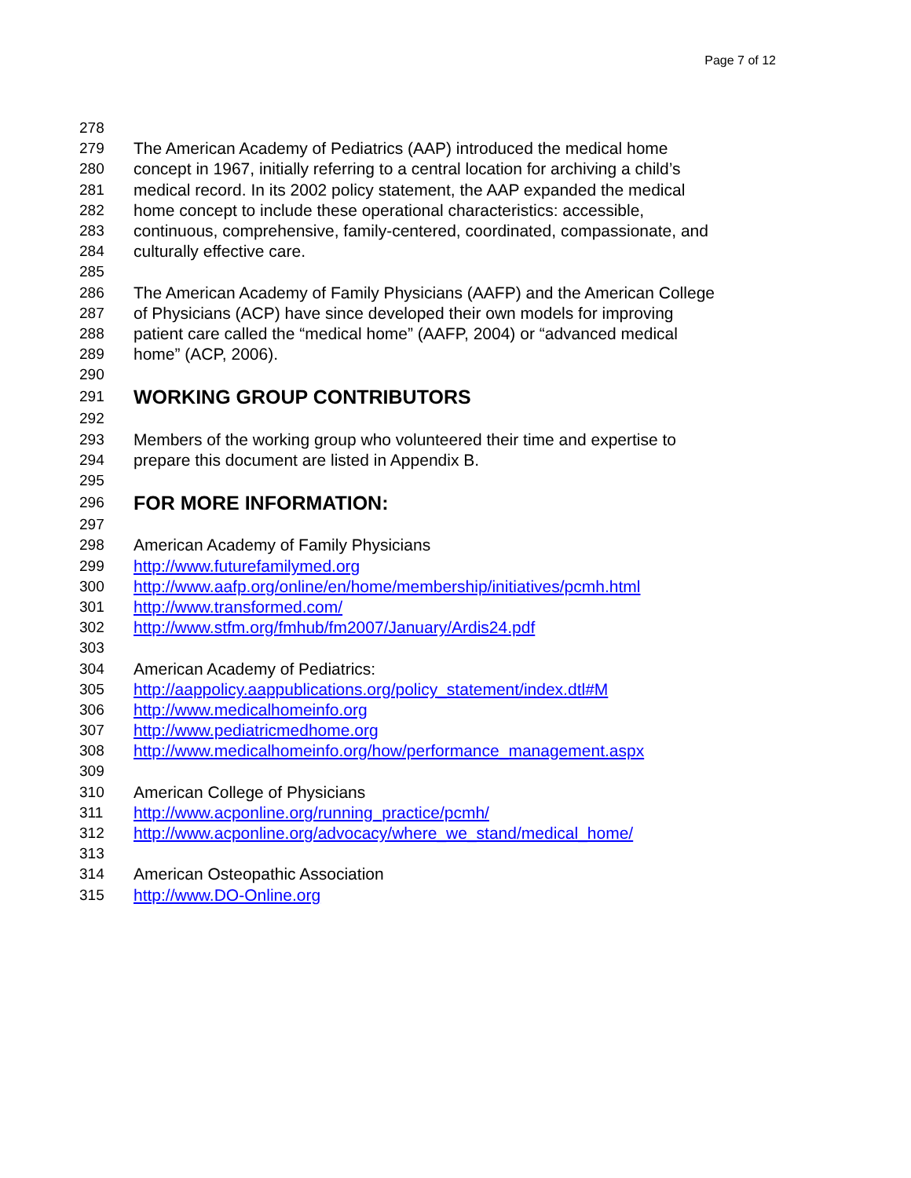Page 7 of 12
278
279 The American Academy of Pediatrics (AAP) introduced the medical home
280 concept in 1967, initially referring to a central location for archiving a child’s
281 medical record. In its 2002 policy statement, the AAP expanded the medical
282 home concept to include these operational characteristics: accessible,
283 continuous, comprehensive, family-centered, coordinated, compassionate, and
284 culturally effective care.
285
286 The American Academy of Family Physicians (AAFP) and the American College
287 of Physicians (ACP) have since developed their own models for improving
288 patient care called the “medical home” (AAFP, 2004) or “advanced medical
289 home” (ACP, 2006).
290
291 WORKING GROUP CONTRIBUTORS
292
293 Members of the working group who volunteered their time and expertise to
294 prepare this document are listed in Appendix B.
295
296 FOR MORE INFORMATION:
297
298 American Academy of Family Physicians
299 http://www.futurefamilymed.org
300 http://www.aafp.org/online/en/home/membership/initiatives/pcmh.html
301 http://www.transformed.com/
302 http://www.stfm.org/fmhub/fm2007/January/Ardis24.pdf
303
304 American Academy of Pediatrics:
305 http://aappolicy.aappublications.org/policy_statement/index.dtl#M
306 http://www.medicalhomeinfo.org
307 http://www.pediatricmedhome.org
308 http://www.medicalhomeinfo.org/how/performance_management.aspx
309
310 American College of Physicians
311 http://www.acponline.org/running_practice/pcmh/
312 http://www.acponline.org/advocacy/where_we_stand/medical_home/
313
314 American Osteopathic Association
315 http://www.DO-Online.org